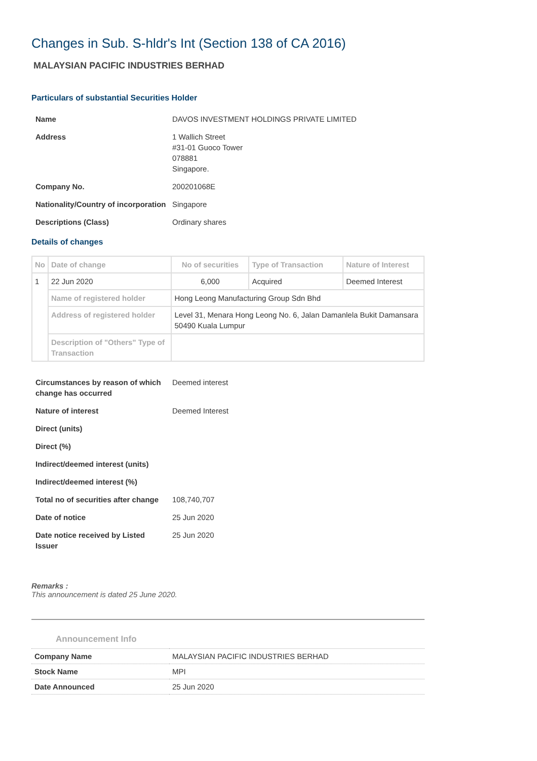Changes in Sub. S-hldr's Int (Section 138 of CA 2016)
MALAYSIAN PACIFIC INDUSTRIES BERHAD
Particulars of substantial Securities Holder
| Name | DAVOS INVESTMENT HOLDINGS PRIVATE LIMITED |
| Address | 1 Wallich Street #31-01 Guoco Tower 078881 Singapore. |
| Company No. | 200201068E |
| Nationality/Country of incorporation | Singapore |
| Descriptions (Class) | Ordinary shares |
Details of changes
| No | Date of change | No of securities | Type of Transaction | Nature of Interest |
| --- | --- | --- | --- | --- |
| 1 | 22 Jun 2020 | 6,000 | Acquired | Deemed Interest |
| | Name of registered holder | Hong Leong Manufacturing Group Sdn Bhd | | |
| | Address of registered holder | Level 31, Menara Hong Leong No. 6, Jalan Damanlela Bukit Damansara 50490 Kuala Lumpur | | |
| | Description of "Others" Type of Transaction | | | |
| Circumstances by reason of which change has occurred | Deemed interest |
| Nature of interest | Deemed Interest |
| Direct (units) | |
| Direct (%) | |
| Indirect/deemed interest (units) | |
| Indirect/deemed interest (%) | |
| Total no of securities after change | 108,740,707 |
| Date of notice | 25 Jun 2020 |
| Date notice received by Listed Issuer | 25 Jun 2020 |
Remarks :
This announcement is dated 25 June 2020.
Announcement Info
| Company Name | MALAYSIAN PACIFIC INDUSTRIES BERHAD |
| Stock Name | MPI |
| Date Announced | 25 Jun 2020 |